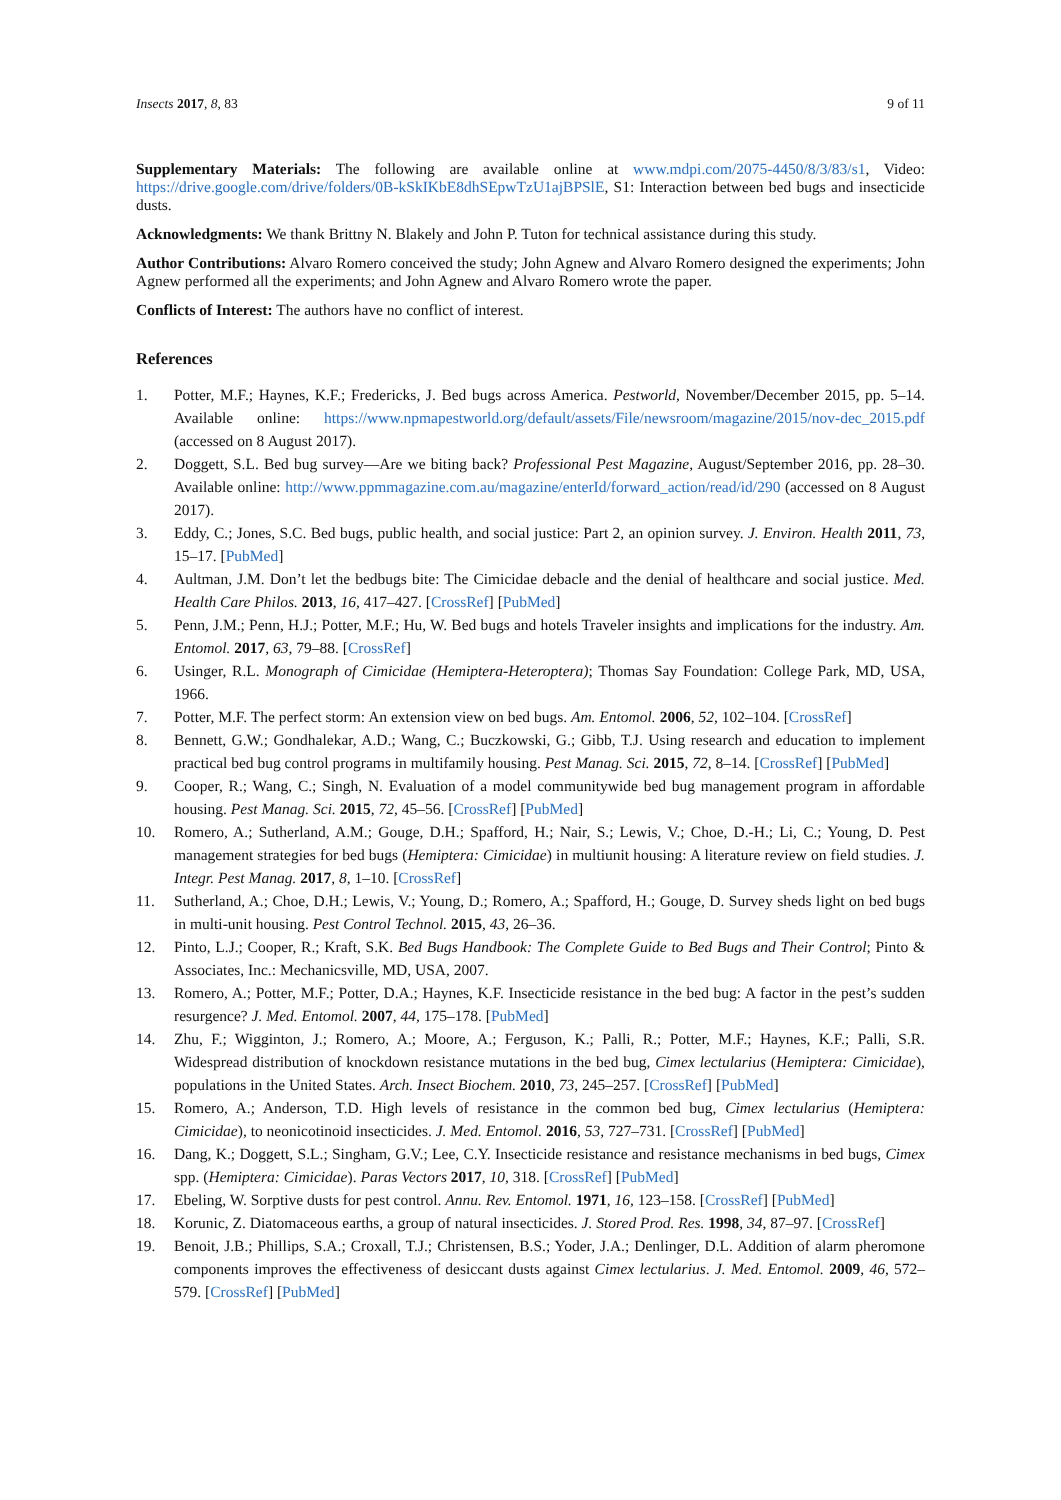Insects 2017, 8, 83 9 of 11
Supplementary Materials: The following are available online at www.mdpi.com/2075-4450/8/3/83/s1, Video: https://drive.google.com/drive/folders/0B-kSkIKbE8dhSEpwTzU1ajBPSlE, S1: Interaction between bed bugs and insecticide dusts.
Acknowledgments: We thank Brittny N. Blakely and John P. Tuton for technical assistance during this study.
Author Contributions: Alvaro Romero conceived the study; John Agnew and Alvaro Romero designed the experiments; John Agnew performed all the experiments; and John Agnew and Alvaro Romero wrote the paper.
Conflicts of Interest: The authors have no conflict of interest.
References
1. Potter, M.F.; Haynes, K.F.; Fredericks, J. Bed bugs across America. Pestworld, November/December 2015, pp. 5–14. Available online: https://www.npmapestworld.org/default/assets/File/newsroom/magazine/2015/nov-dec_2015.pdf (accessed on 8 August 2017).
2. Doggett, S.L. Bed bug survey—Are we biting back? Professional Pest Magazine, August/September 2016, pp. 28–30. Available online: http://www.ppmmagazine.com.au/magazine/enterId/forward_action/read/id/290 (accessed on 8 August 2017).
3. Eddy, C.; Jones, S.C. Bed bugs, public health, and social justice: Part 2, an opinion survey. J. Environ. Health 2011, 73, 15–17. [PubMed]
4. Aultman, J.M. Don’t let the bedbugs bite: The Cimicidae debacle and the denial of healthcare and social justice. Med. Health Care Philos. 2013, 16, 417–427. [CrossRef] [PubMed]
5. Penn, J.M.; Penn, H.J.; Potter, M.F.; Hu, W. Bed bugs and hotels Traveler insights and implications for the industry. Am. Entomol. 2017, 63, 79–88. [CrossRef]
6. Usinger, R.L. Monograph of Cimicidae (Hemiptera-Heteroptera); Thomas Say Foundation: College Park, MD, USA, 1966.
7. Potter, M.F. The perfect storm: An extension view on bed bugs. Am. Entomol. 2006, 52, 102–104. [CrossRef]
8. Bennett, G.W.; Gondhalekar, A.D.; Wang, C.; Buczkowski, G.; Gibb, T.J. Using research and education to implement practical bed bug control programs in multifamily housing. Pest Manag. Sci. 2015, 72, 8–14. [CrossRef] [PubMed]
9. Cooper, R.; Wang, C.; Singh, N. Evaluation of a model communitywide bed bug management program in affordable housing. Pest Manag. Sci. 2015, 72, 45–56. [CrossRef] [PubMed]
10. Romero, A.; Sutherland, A.M.; Gouge, D.H.; Spafford, H.; Nair, S.; Lewis, V.; Choe, D.-H.; Li, C.; Young, D. Pest management strategies for bed bugs (Hemiptera: Cimicidae) in multiunit housing: A literature review on field studies. J. Integr. Pest Manag. 2017, 8, 1–10. [CrossRef]
11. Sutherland, A.; Choe, D.H.; Lewis, V.; Young, D.; Romero, A.; Spafford, H.; Gouge, D. Survey sheds light on bed bugs in multi-unit housing. Pest Control Technol. 2015, 43, 26–36.
12. Pinto, L.J.; Cooper, R.; Kraft, S.K. Bed Bugs Handbook: The Complete Guide to Bed Bugs and Their Control; Pinto & Associates, Inc.: Mechanicsville, MD, USA, 2007.
13. Romero, A.; Potter, M.F.; Potter, D.A.; Haynes, K.F. Insecticide resistance in the bed bug: A factor in the pest’s sudden resurgence? J. Med. Entomol. 2007, 44, 175–178. [PubMed]
14. Zhu, F.; Wigginton, J.; Romero, A.; Moore, A.; Ferguson, K.; Palli, R.; Potter, M.F.; Haynes, K.F.; Palli, S.R. Widespread distribution of knockdown resistance mutations in the bed bug, Cimex lectularius (Hemiptera: Cimicidae), populations in the United States. Arch. Insect Biochem. 2010, 73, 245–257. [CrossRef] [PubMed]
15. Romero, A.; Anderson, T.D. High levels of resistance in the common bed bug, Cimex lectularius (Hemiptera: Cimicidae), to neonicotinoid insecticides. J. Med. Entomol. 2016, 53, 727–731. [CrossRef] [PubMed]
16. Dang, K.; Doggett, S.L.; Singham, G.V.; Lee, C.Y. Insecticide resistance and resistance mechanisms in bed bugs, Cimex spp. (Hemiptera: Cimicidae). Paras Vectors 2017, 10, 318. [CrossRef] [PubMed]
17. Ebeling, W. Sorptive dusts for pest control. Annu. Rev. Entomol. 1971, 16, 123–158. [CrossRef] [PubMed]
18. Korunic, Z. Diatomaceous earths, a group of natural insecticides. J. Stored Prod. Res. 1998, 34, 87–97. [CrossRef]
19. Benoit, J.B.; Phillips, S.A.; Croxall, T.J.; Christensen, B.S.; Yoder, J.A.; Denlinger, D.L. Addition of alarm pheromone components improves the effectiveness of desiccant dusts against Cimex lectularius. J. Med. Entomol. 2009, 46, 572–579. [CrossRef] [PubMed]